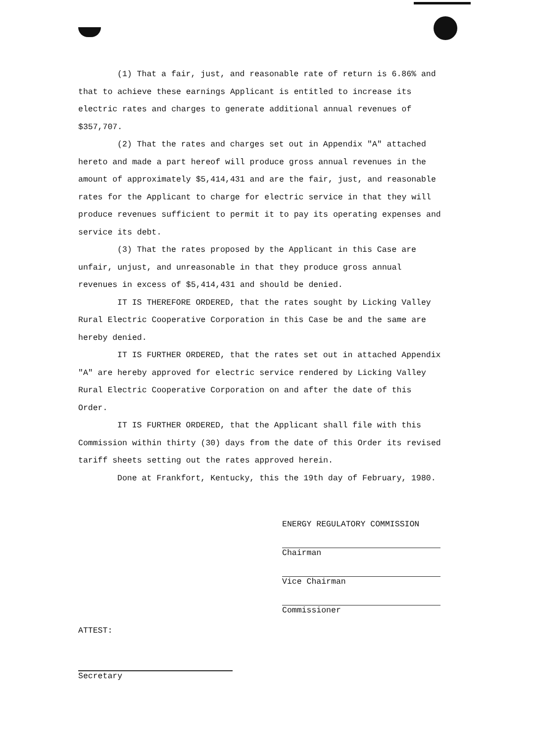(1) That a fair, just, and reasonable rate of return is 6.86% and that to achieve these earnings Applicant is entitled to increase its electric rates and charges to generate additional annual revenues of $357,707.
(2) That the rates and charges set out in Appendix "A" attached hereto and made a part hereof will produce gross annual revenues in the amount of approximately $5,414,431 and are the fair, just, and reasonable rates for the Applicant to charge for electric service in that they will produce revenues sufficient to permit it to pay its operating expenses and service its debt.
(3) That the rates proposed by the Applicant in this Case are unfair, unjust, and unreasonable in that they produce gross annual revenues in excess of $5,414,431 and should be denied.
IT IS THEREFORE ORDERED, that the rates sought by Licking Valley Rural Electric Cooperative Corporation in this Case be and the same are hereby denied.
IT IS FURTHER ORDERED, that the rates set out in attached Appendix "A" are hereby approved for electric service rendered by Licking Valley Rural Electric Cooperative Corporation on and after the date of this Order.
IT IS FURTHER ORDERED, that the Applicant shall file with this Commission within thirty (30) days from the date of this Order its revised tariff sheets setting out the rates approved herein.
Done at Frankfort, Kentucky, this the 19th day of February, 1980.
ENERGY REGULATORY COMMISSION
Chairman
Vice Chairman
Commissioner
ATTEST:
Secretary